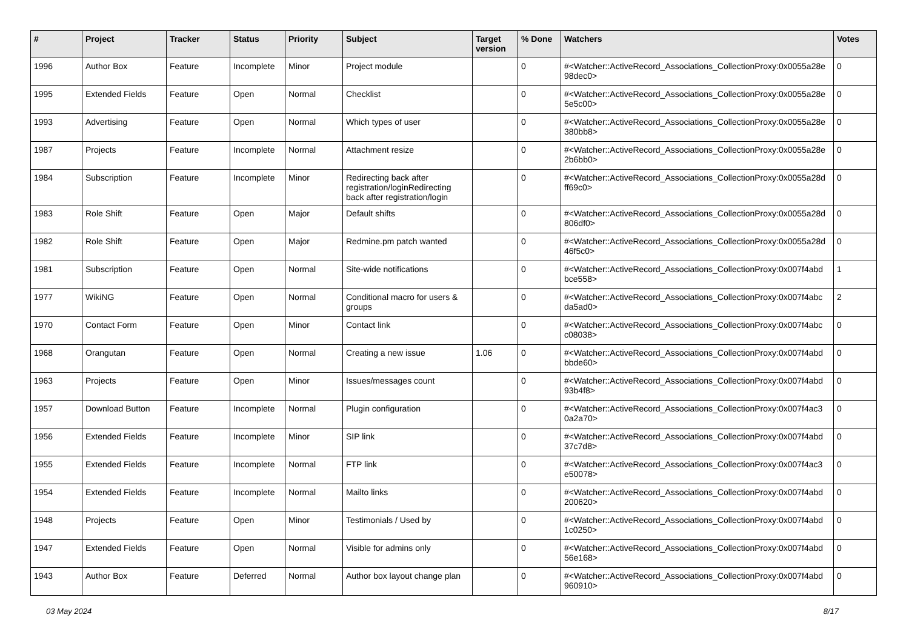| # | Project | Tracker | Status | Priority | Subject | Target version | % Done | Watchers | Votes |
| --- | --- | --- | --- | --- | --- | --- | --- | --- | --- |
| 1996 | Author Box | Feature | Incomplete | Minor | Project module | | 0 | #<Watcher::ActiveRecord_Associations_CollectionProxy:0x0055a28e 98dec0> | 0 |
| 1995 | Extended Fields | Feature | Open | Normal | Checklist | | 0 | #<Watcher::ActiveRecord_Associations_CollectionProxy:0x0055a28e 5e5c00> | 0 |
| 1993 | Advertising | Feature | Open | Normal | Which types of user | | 0 | #<Watcher::ActiveRecord_Associations_CollectionProxy:0x0055a28e 380bb8> | 0 |
| 1987 | Projects | Feature | Incomplete | Normal | Attachment resize | | 0 | #<Watcher::ActiveRecord_Associations_CollectionProxy:0x0055a28e 2b6bb0> | 0 |
| 1984 | Subscription | Feature | Incomplete | Minor | Redirecting back after registration/loginRedirecting back after registration/login | | 0 | #<Watcher::ActiveRecord_Associations_CollectionProxy:0x0055a28d ff69c0> | 0 |
| 1983 | Role Shift | Feature | Open | Major | Default shifts | | 0 | #<Watcher::ActiveRecord_Associations_CollectionProxy:0x0055a28d 806df0> | 0 |
| 1982 | Role Shift | Feature | Open | Major | Redmine.pm patch wanted | | 0 | #<Watcher::ActiveRecord_Associations_CollectionProxy:0x0055a28d 46f5c0> | 0 |
| 1981 | Subscription | Feature | Open | Normal | Site-wide notifications | | 0 | #<Watcher::ActiveRecord_Associations_CollectionProxy:0x007f4abd bce558> | 1 |
| 1977 | WikiNG | Feature | Open | Normal | Conditional macro for users & groups | | 0 | #<Watcher::ActiveRecord_Associations_CollectionProxy:0x007f4abc da5ad0> | 2 |
| 1970 | Contact Form | Feature | Open | Minor | Contact link | | 0 | #<Watcher::ActiveRecord_Associations_CollectionProxy:0x007f4abc c08038> | 0 |
| 1968 | Orangutan | Feature | Open | Normal | Creating a new issue | 1.06 | 0 | #<Watcher::ActiveRecord_Associations_CollectionProxy:0x007f4abd bbde60> | 0 |
| 1963 | Projects | Feature | Open | Minor | Issues/messages count | | 0 | #<Watcher::ActiveRecord_Associations_CollectionProxy:0x007f4abd 93b4f8> | 0 |
| 1957 | Download Button | Feature | Incomplete | Normal | Plugin configuration | | 0 | #<Watcher::ActiveRecord_Associations_CollectionProxy:0x007f4ac3 0a2a70> | 0 |
| 1956 | Extended Fields | Feature | Incomplete | Minor | SIP link | | 0 | #<Watcher::ActiveRecord_Associations_CollectionProxy:0x007f4abd 37c7d8> | 0 |
| 1955 | Extended Fields | Feature | Incomplete | Normal | FTP link | | 0 | #<Watcher::ActiveRecord_Associations_CollectionProxy:0x007f4ac3 e50078> | 0 |
| 1954 | Extended Fields | Feature | Incomplete | Normal | Mailto links | | 0 | #<Watcher::ActiveRecord_Associations_CollectionProxy:0x007f4abd 200620> | 0 |
| 1948 | Projects | Feature | Open | Minor | Testimonials / Used by | | 0 | #<Watcher::ActiveRecord_Associations_CollectionProxy:0x007f4abd 1c0250> | 0 |
| 1947 | Extended Fields | Feature | Open | Normal | Visible for admins only | | 0 | #<Watcher::ActiveRecord_Associations_CollectionProxy:0x007f4abd 56e168> | 0 |
| 1943 | Author Box | Feature | Deferred | Normal | Author box layout change plan | | 0 | #<Watcher::ActiveRecord_Associations_CollectionProxy:0x007f4abd 960910> | 0 |
03 May 2024 8/17